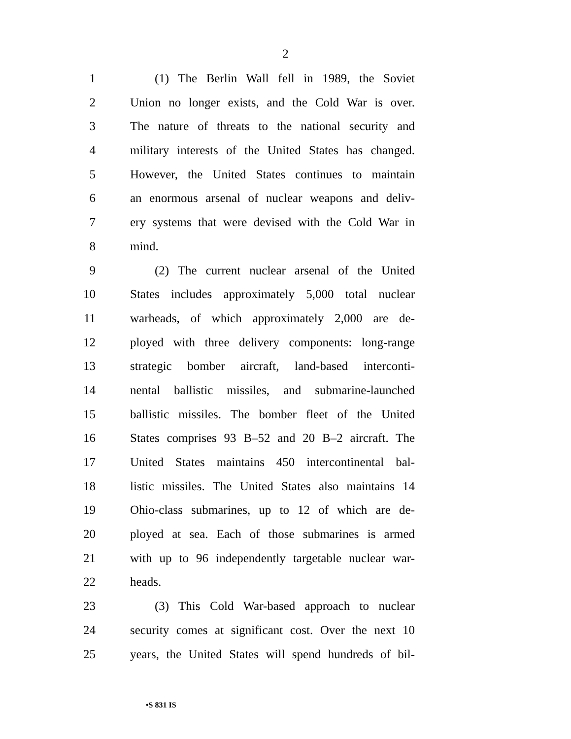2
1 (1) The Berlin Wall fell in 1989, the Soviet
2 Union no longer exists, and the Cold War is over.
3 The nature of threats to the national security and
4 military interests of the United States has changed.
5 However, the United States continues to maintain
6 an enormous arsenal of nuclear weapons and deliv-
7 ery systems that were devised with the Cold War in
8 mind.
9 (2) The current nuclear arsenal of the United
10 States includes approximately 5,000 total nuclear
11 warheads, of which approximately 2,000 are de-
12 ployed with three delivery components: long-range
13 strategic bomber aircraft, land-based interconti-
14 nental ballistic missiles, and submarine-launched
15 ballistic missiles. The bomber fleet of the United
16 States comprises 93 B–52 and 20 B–2 aircraft. The
17 United States maintains 450 intercontinental bal-
18 listic missiles. The United States also maintains 14
19 Ohio-class submarines, up to 12 of which are de-
20 ployed at sea. Each of those submarines is armed
21 with up to 96 independently targetable nuclear war-
22 heads.
23 (3) This Cold War-based approach to nuclear
24 security comes at significant cost. Over the next 10
25 years, the United States will spend hundreds of bil-
•S 831 IS